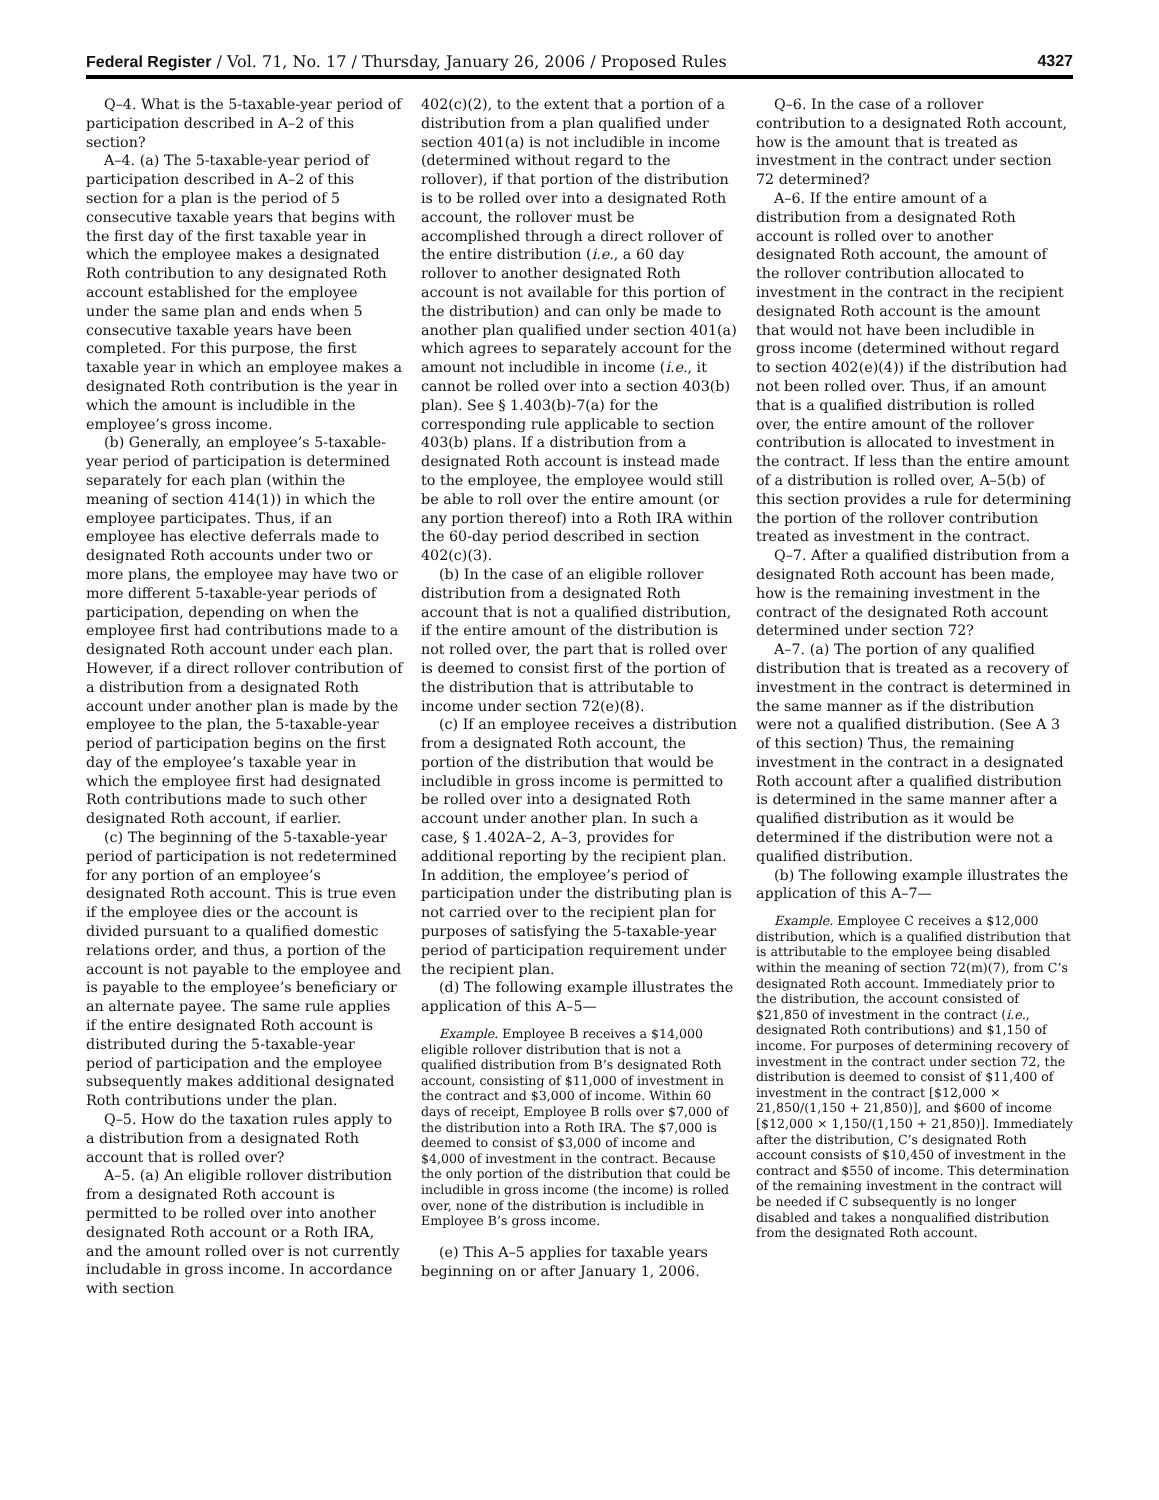Federal Register / Vol. 71, No. 17 / Thursday, January 26, 2006 / Proposed Rules 4327
Q–4. What is the 5-taxable-year period of participation described in A–2 of this section?
A–4. (a) The 5-taxable-year period of participation described in A–2 of this section for a plan is the period of 5 consecutive taxable years that begins with the first day of the first taxable year in which the employee makes a designated Roth contribution to any designated Roth account established for the employee under the same plan and ends when 5 consecutive taxable years have been completed. For this purpose, the first taxable year in which an employee makes a designated Roth contribution is the year in which the amount is includible in the employee’s gross income.
(b) Generally, an employee’s 5-taxable-year period of participation is determined separately for each plan (within the meaning of section 414(1)) in which the employee participates. Thus, if an employee has elective deferrals made to designated Roth accounts under two or more plans, the employee may have two or more different 5-taxable-year periods of participation, depending on when the employee first had contributions made to a designated Roth account under each plan. However, if a direct rollover contribution of a distribution from a designated Roth account under another plan is made by the employee to the plan, the 5-taxable-year period of participation begins on the first day of the employee’s taxable year in which the employee first had designated Roth contributions made to such other designated Roth account, if earlier.
(c) The beginning of the 5-taxable-year period of participation is not redetermined for any portion of an employee’s designated Roth account. This is true even if the employee dies or the account is divided pursuant to a qualified domestic relations order, and thus, a portion of the account is not payable to the employee and is payable to the employee’s beneficiary or an alternate payee. The same rule applies if the entire designated Roth account is distributed during the 5-taxable-year period of participation and the employee subsequently makes additional designated Roth contributions under the plan.
Q–5. How do the taxation rules apply to a distribution from a designated Roth account that is rolled over?
A–5. (a) An eligible rollover distribution from a designated Roth account is permitted to be rolled over into another designated Roth account or a Roth IRA, and the amount rolled over is not currently includable in gross income. In accordance with section
402(c)(2), to the extent that a portion of a distribution from a plan qualified under section 401(a) is not includible in income (determined without regard to the rollover), if that portion of the distribution is to be rolled over into a designated Roth account, the rollover must be accomplished through a direct rollover of the entire distribution (i.e., a 60 day rollover to another designated Roth account is not available for this portion of the distribution) and can only be made to another plan qualified under section 401(a) which agrees to separately account for the amount not includible in income (i.e., it cannot be rolled over into a section 403(b) plan). See § 1.403(b)-7(a) for the corresponding rule applicable to section 403(b) plans. If a distribution from a designated Roth account is instead made to the employee, the employee would still be able to roll over the entire amount (or any portion thereof) into a Roth IRA within the 60-day period described in section 402(c)(3).
(b) In the case of an eligible rollover distribution from a designated Roth account that is not a qualified distribution, if the entire amount of the distribution is not rolled over, the part that is rolled over is deemed to consist first of the portion of the distribution that is attributable to income under section 72(e)(8).
(c) If an employee receives a distribution from a designated Roth account, the portion of the distribution that would be includible in gross income is permitted to be rolled over into a designated Roth account under another plan. In such a case, § 1.402A–2, A–3, provides for additional reporting by the recipient plan. In addition, the employee’s period of participation under the distributing plan is not carried over to the recipient plan for purposes of satisfying the 5-taxable-year period of participation requirement under the recipient plan.
(d) The following example illustrates the application of this A–5—
Example. Employee B receives a $14,000 eligible rollover distribution that is not a qualified distribution from B’s designated Roth account, consisting of $11,000 of investment in the contract and $3,000 of income. Within 60 days of receipt, Employee B rolls over $7,000 of the distribution into a Roth IRA. The $7,000 is deemed to consist of $3,000 of income and $4,000 of investment in the contract. Because the only portion of the distribution that could be includible in gross income (the income) is rolled over, none of the distribution is includible in Employee B’s gross income.
(e) This A–5 applies for taxable years beginning on or after January 1, 2006.
Q–6. In the case of a rollover contribution to a designated Roth account, how is the amount that is treated as investment in the contract under section 72 determined?
A–6. If the entire amount of a distribution from a designated Roth account is rolled over to another designated Roth account, the amount of the rollover contribution allocated to investment in the contract in the recipient designated Roth account is the amount that would not have been includible in gross income (determined without regard to section 402(e)(4)) if the distribution had not been rolled over. Thus, if an amount that is a qualified distribution is rolled over, the entire amount of the rollover contribution is allocated to investment in the contract. If less than the entire amount of a distribution is rolled over, A–5(b) of this section provides a rule for determining the portion of the rollover contribution treated as investment in the contract.
Q–7. After a qualified distribution from a designated Roth account has been made, how is the remaining investment in the contract of the designated Roth account determined under section 72?
A–7. (a) The portion of any qualified distribution that is treated as a recovery of investment in the contract is determined in the same manner as if the distribution were not a qualified distribution. (See A 3 of this section) Thus, the remaining investment in the contract in a designated Roth account after a qualified distribution is determined in the same manner after a qualified distribution as it would be determined if the distribution were not a qualified distribution.
(b) The following example illustrates the application of this A–7—
Example. Employee C receives a $12,000 distribution, which is a qualified distribution that is attributable to the employee being disabled within the meaning of section 72(m)(7), from C’s designated Roth account. Immediately prior to the distribution, the account consisted of $21,850 of investment in the contract (i.e., designated Roth contributions) and $1,150 of income. For purposes of determining recovery of investment in the contract under section 72, the distribution is deemed to consist of $11,400 of investment in the contract [$12,000 × 21,850/(1,150 + 21,850)], and $600 of income [$12,000 × 1,150/(1,150 + 21,850)]. Immediately after the distribution, C’s designated Roth account consists of $10,450 of investment in the contract and $550 of income. This determination of the remaining investment in the contract will be needed if C subsequently is no longer disabled and takes a nonqualified distribution from the designated Roth account.